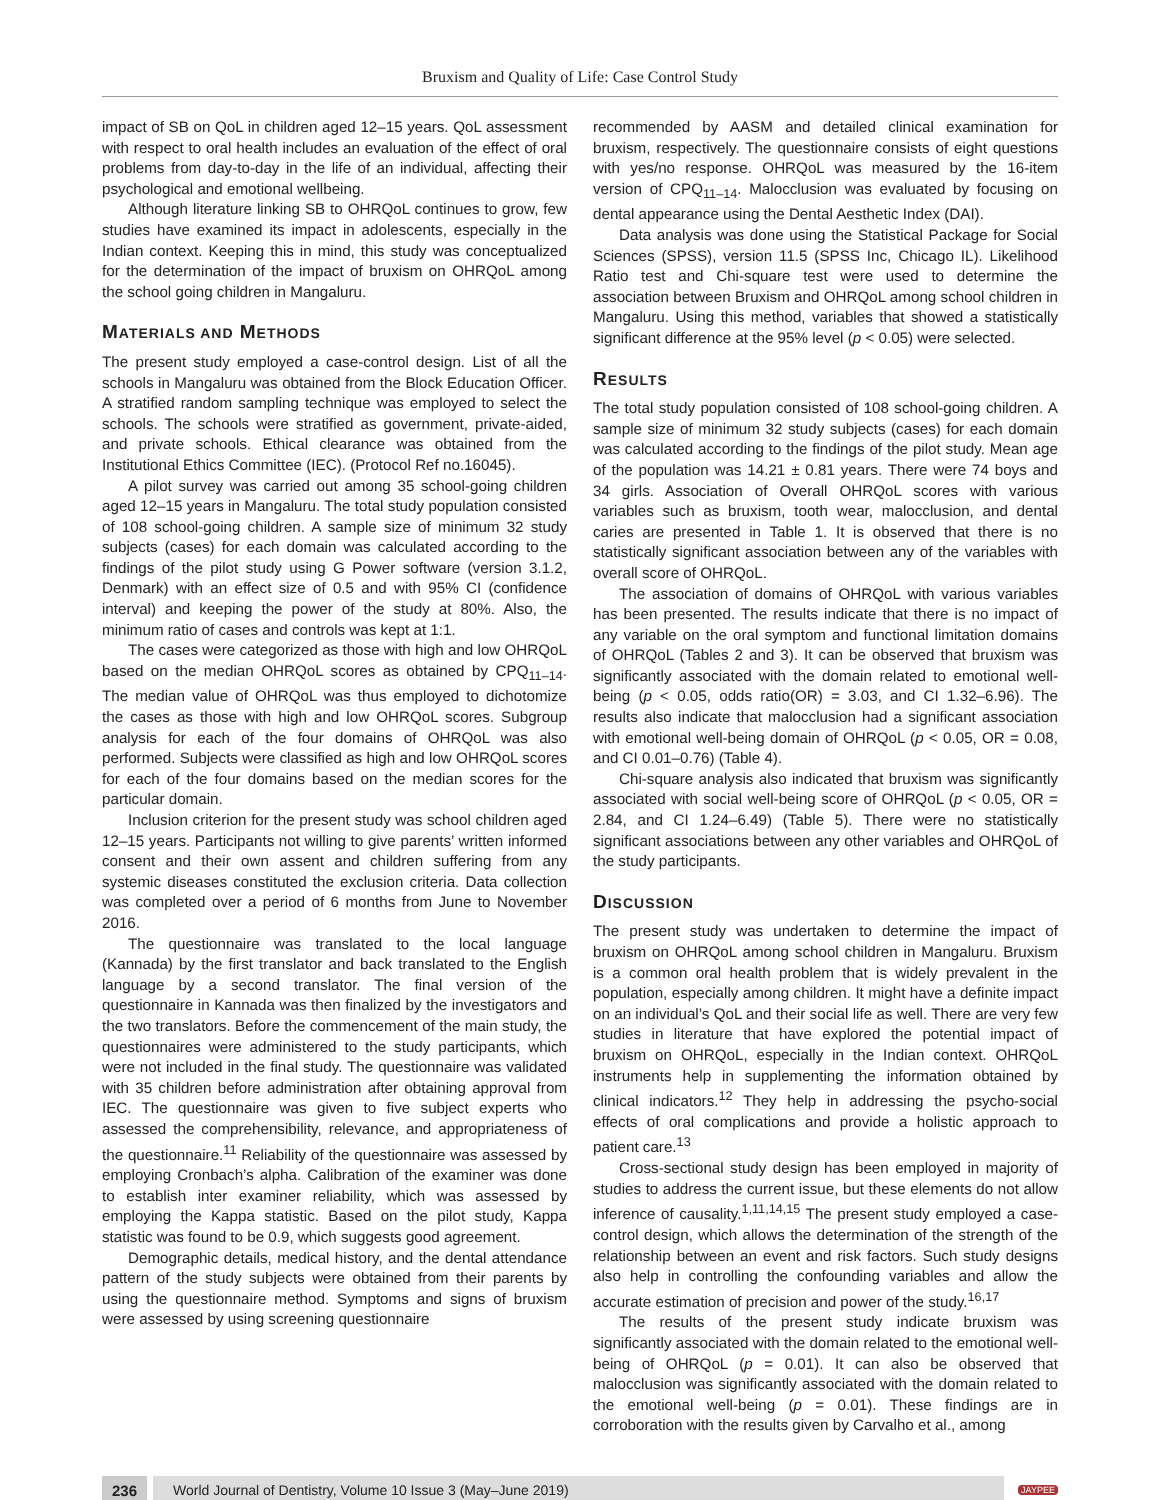Bruxism and Quality of Life: Case Control Study
impact of SB on QoL in children aged 12–15 years. QoL assessment with respect to oral health includes an evaluation of the effect of oral problems from day-to-day in the life of an individual, affecting their psychological and emotional wellbeing.
Although literature linking SB to OHRQoL continues to grow, few studies have examined its impact in adolescents, especially in the Indian context. Keeping this in mind, this study was conceptualized for the determination of the impact of bruxism on OHRQoL among the school going children in Mangaluru.
MATERIALS AND METHODS
The present study employed a case-control design. List of all the schools in Mangaluru was obtained from the Block Education Officer. A stratified random sampling technique was employed to select the schools. The schools were stratified as government, private-aided, and private schools. Ethical clearance was obtained from the Institutional Ethics Committee (IEC). (Protocol Ref no.16045).
A pilot survey was carried out among 35 school-going children aged 12–15 years in Mangaluru. The total study population consisted of 108 school-going children. A sample size of minimum 32 study subjects (cases) for each domain was calculated according to the findings of the pilot study using G Power software (version 3.1.2, Denmark) with an effect size of 0.5 and with 95% CI (confidence interval) and keeping the power of the study at 80%. Also, the minimum ratio of cases and controls was kept at 1:1.
The cases were categorized as those with high and low OHRQoL based on the median OHRQoL scores as obtained by CPQ<sub>11–14</sub>. The median value of OHRQoL was thus employed to dichotomize the cases as those with high and low OHRQoL scores. Subgroup analysis for each of the four domains of OHRQoL was also performed. Subjects were classified as high and low OHRQoL scores for each of the four domains based on the median scores for the particular domain.
Inclusion criterion for the present study was school children aged 12–15 years. Participants not willing to give parents’ written informed consent and their own assent and children suffering from any systemic diseases constituted the exclusion criteria. Data collection was completed over a period of 6 months from June to November 2016.
The questionnaire was translated to the local language (Kannada) by the first translator and back translated to the English language by a second translator. The final version of the questionnaire in Kannada was then finalized by the investigators and the two translators. Before the commencement of the main study, the questionnaires were administered to the study participants, which were not included in the final study. The questionnaire was validated with 35 children before administration after obtaining approval from IEC. The questionnaire was given to five subject experts who assessed the comprehensibility, relevance, and appropriateness of the questionnaire.<sup>11</sup> Reliability of the questionnaire was assessed by employing Cronbach’s alpha. Calibration of the examiner was done to establish inter examiner reliability, which was assessed by employing the Kappa statistic. Based on the pilot study, Kappa statistic was found to be 0.9, which suggests good agreement.
Demographic details, medical history, and the dental attendance pattern of the study subjects were obtained from their parents by using the questionnaire method. Symptoms and signs of bruxism were assessed by using screening questionnaire
recommended by AASM and detailed clinical examination for bruxism, respectively. The questionnaire consists of eight questions with yes/no response. OHRQoL was measured by the 16-item version of CPQ<sub>11–14</sub>. Malocclusion was evaluated by focusing on dental appearance using the Dental Aesthetic Index (DAI).
Data analysis was done using the Statistical Package for Social Sciences (SPSS), version 11.5 (SPSS Inc, Chicago IL). Likelihood Ratio test and Chi-square test were used to determine the association between Bruxism and OHRQoL among school children in Mangaluru. Using this method, variables that showed a statistically significant difference at the 95% level (p < 0.05) were selected.
RESULTS
The total study population consisted of 108 school-going children. A sample size of minimum 32 study subjects (cases) for each domain was calculated according to the findings of the pilot study. Mean age of the population was 14.21 ± 0.81 years. There were 74 boys and 34 girls. Association of Overall OHRQoL scores with various variables such as bruxism, tooth wear, malocclusion, and dental caries are presented in Table 1. It is observed that there is no statistically significant association between any of the variables with overall score of OHRQoL.
The association of domains of OHRQoL with various variables has been presented. The results indicate that there is no impact of any variable on the oral symptom and functional limitation domains of OHRQoL (Tables 2 and 3). It can be observed that bruxism was significantly associated with the domain related to emotional well-being (p < 0.05, odds ratio(OR) = 3.03, and CI 1.32–6.96). The results also indicate that malocclusion had a significant association with emotional well-being domain of OHRQoL (p < 0.05, OR = 0.08, and CI 0.01–0.76) (Table 4).
Chi-square analysis also indicated that bruxism was significantly associated with social well-being score of OHRQoL (p < 0.05, OR = 2.84, and CI 1.24–6.49) (Table 5). There were no statistically significant associations between any other variables and OHRQoL of the study participants.
DISCUSSION
The present study was undertaken to determine the impact of bruxism on OHRQoL among school children in Mangaluru. Bruxism is a common oral health problem that is widely prevalent in the population, especially among children. It might have a definite impact on an individual’s QoL and their social life as well. There are very few studies in literature that have explored the potential impact of bruxism on OHRQoL, especially in the Indian context. OHRQoL instruments help in supplementing the information obtained by clinical indicators.<sup>12</sup> They help in addressing the psycho-social effects of oral complications and provide a holistic approach to patient care.<sup>13</sup>
Cross-sectional study design has been employed in majority of studies to address the current issue, but these elements do not allow inference of causality.<sup>1,11,14,15</sup> The present study employed a case-control design, which allows the determination of the strength of the relationship between an event and risk factors. Such study designs also help in controlling the confounding variables and allow the accurate estimation of precision and power of the study.<sup>16,17</sup>
The results of the present study indicate bruxism was significantly associated with the domain related to the emotional well-being of OHRQoL (p = 0.01). It can also be observed that malocclusion was significantly associated with the domain related to the emotional well-being (p = 0.01). These findings are in corroboration with the results given by Carvalho et al., among
236 World Journal of Dentistry, Volume 10 Issue 3 (May–June 2019) JAYPEE